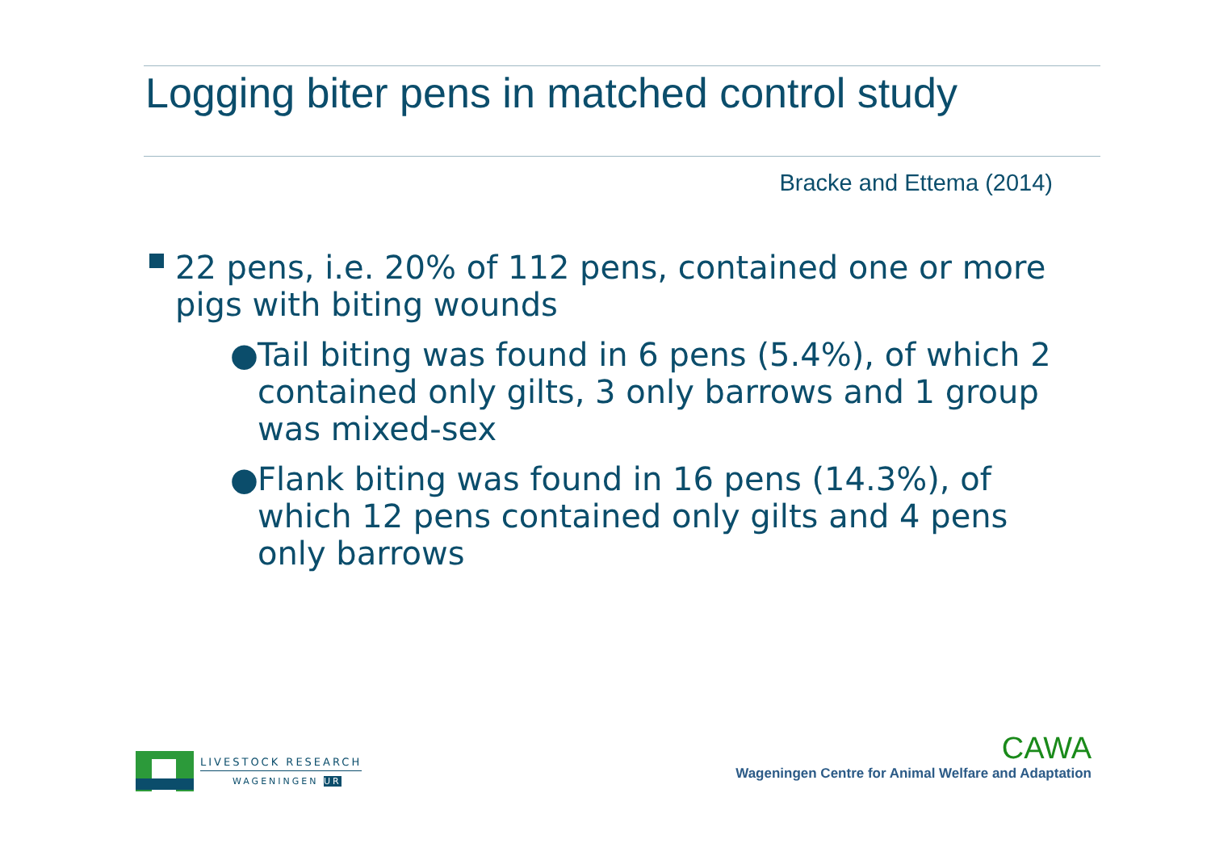Logging biter pens in matched control study
Bracke and Ettema (2014)
22 pens, i.e. 20% of 112 pens, contained one or more pigs with biting wounds
● Tail biting was found in 6 pens (5.4%), of which 2 contained only gilts, 3 only barrows and 1 group was mixed-sex
● Flank biting was found in 16 pens (14.3%), of which 12 pens contained only gilts and 4 pens only barrows
LIVESTOCK RESEARCH
WAGENINGEN UR
CAWA
Wageningen Centre for Animal Welfare and Adaptation